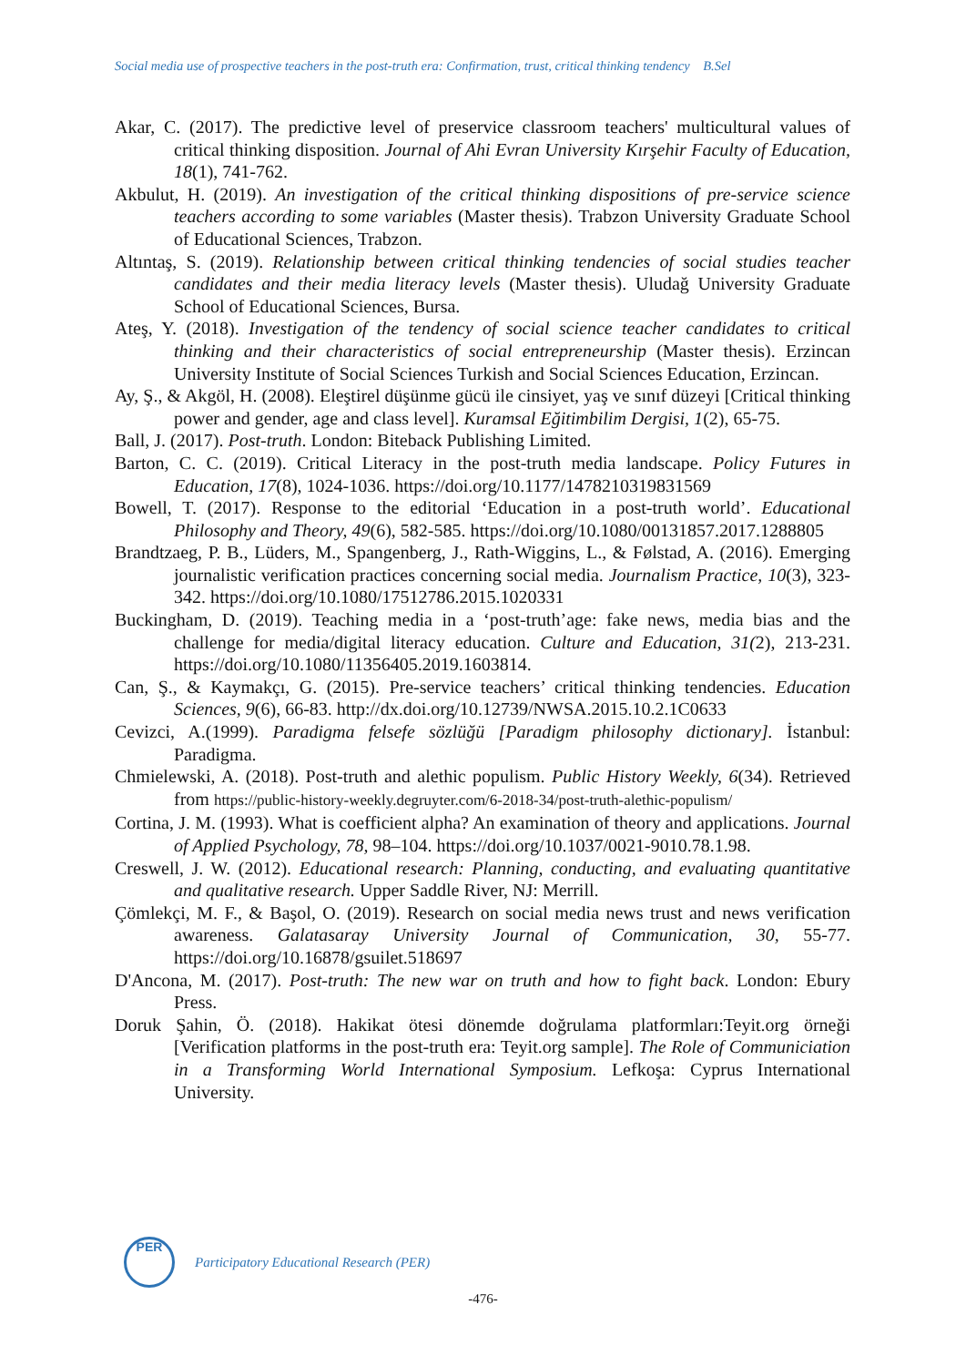Social media use of prospective teachers in the post-truth era: Confirmation, trust, critical thinking tendency B.Sel
Akar, C. (2017). The predictive level of preservice classroom teachers' multicultural values of critical thinking disposition. Journal of Ahi Evran University Kırşehir Faculty of Education, 18(1), 741-762.
Akbulut, H. (2019). An investigation of the critical thinking dispositions of pre-service science teachers according to some variables (Master thesis). Trabzon University Graduate School of Educational Sciences, Trabzon.
Altıntaş, S. (2019). Relationship between critical thinking tendencies of social studies teacher candidates and their media literacy levels (Master thesis). Uludağ University Graduate School of Educational Sciences, Bursa.
Ateş, Y. (2018). Investigation of the tendency of social science teacher candidates to critical thinking and their characteristics of social entrepreneurship (Master thesis). Erzincan University Institute of Social Sciences Turkish and Social Sciences Education, Erzincan.
Ay, Ş., & Akgöl, H. (2008). Eleştirel düşünme gücü ile cinsiyet, yaş ve sınıf düzeyi [Critical thinking power and gender, age and class level]. Kuramsal Eğitimbilim Dergisi, 1(2), 65-75.
Ball, J. (2017). Post-truth. London: Biteback Publishing Limited.
Barton, C. C. (2019). Critical Literacy in the post-truth media landscape. Policy Futures in Education, 17(8), 1024-1036. https://doi.org/10.1177/1478210319831569
Bowell, T. (2017). Response to the editorial ‘Education in a post-truth world’. Educational Philosophy and Theory, 49(6), 582-585. https://doi.org/10.1080/00131857.2017.1288805
Brandtzaeg, P. B., Lüders, M., Spangenberg, J., Rath-Wiggins, L., & Følstad, A. (2016). Emerging journalistic verification practices concerning social media. Journalism Practice, 10(3), 323-342. https://doi.org/10.1080/17512786.2015.1020331
Buckingham, D. (2019). Teaching media in a ‘post-truth’age: fake news, media bias and the challenge for media/digital literacy education. Culture and Education, 31(2), 213-231. https://doi.org/10.1080/11356405.2019.1603814.
Can, Ş., & Kaymakçı, G. (2015). Pre-service teachers’ critical thinking tendencies. Education Sciences, 9(6), 66-83. http://dx.doi.org/10.12739/NWSA.2015.10.2.1C0633
Cevizci, A.(1999). Paradigma felsefe sözlüğü [Paradigm philosophy dictionary]. İstanbul: Paradigma.
Chmielewski, A. (2018). Post-truth and alethic populism. Public History Weekly, 6(34). Retrieved from https://public-history-weekly.degruyter.com/6-2018-34/post-truth-alethic-populism/
Cortina, J. M. (1993). What is coefficient alpha? An examination of theory and applications. Journal of Applied Psychology, 78, 98–104. https://doi.org/10.1037/0021-9010.78.1.98.
Creswell, J. W. (2012). Educational research: Planning, conducting, and evaluating quantitative and qualitative research. Upper Saddle River, NJ: Merrill.
Çömlekçi, M. F., & Başol, O. (2019). Research on social media news trust and news verification awareness. Galatasaray University Journal of Communication, 30, 55-77. https://doi.org/10.16878/gsuilet.518697
D'Ancona, M. (2017). Post-truth: The new war on truth and how to fight back. London: Ebury Press.
Doruk Şahin, Ö. (2018). Hakikat ötesi dönemde doğrulama platformları:Teyit.org örneği [Verification platforms in the post-truth era: Teyit.org sample]. The Role of Communiciation in a Transforming World International Symposium. Lefkoşa: Cyprus International University.
PER
Participatory Educational Research (PER)
-476-